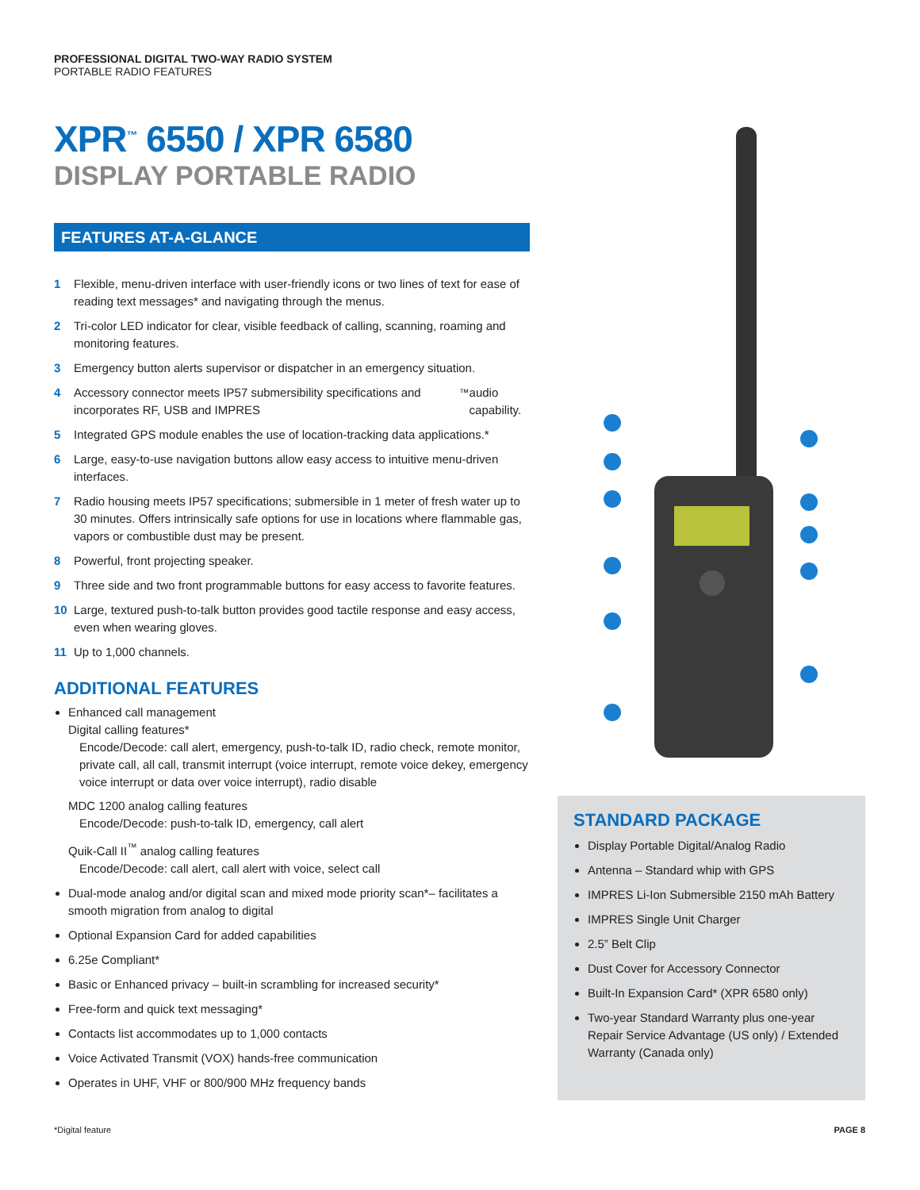PROFESSIONAL DIGITAL TWO-WAY RADIO SYSTEM
PORTABLE RADIO FEATURES
XPR<sup>™</sup> 6550 / XPR 6580
DISPLAY PORTABLE RADIO
FEATURES AT-A-GLANCE
1 Flexible, menu-driven interface with user-friendly icons or two lines of text for ease of reading text messages* and navigating through the menus.
2 Tri-color LED indicator for clear, visible feedback of calling, scanning, roaming and monitoring features.
3 Emergency button alerts supervisor or dispatcher in an emergency situation.
4 Accessory connector meets IP57 submersibility specifications and incorporates RF, USB and IMPRES<sup>™</sup> audio capability.
5 Integrated GPS module enables the use of location-tracking data applications.*
6 Large, easy-to-use navigation buttons allow easy access to intuitive menu-driven interfaces.
7 Radio housing meets IP57 specifications; submersible in 1 meter of fresh water up to 30 minutes. Offers intrinsically safe options for use in locations where flammable gas, vapors or combustible dust may be present.
8 Powerful, front projecting speaker.
9 Three side and two front programmable buttons for easy access to favorite features.
10 Large, textured push-to-talk button provides good tactile response and easy access, even when wearing gloves.
11 Up to 1,000 channels.
ADDITIONAL FEATURES
Enhanced call management
Digital calling features*
Encode/Decode: call alert, emergency, push-to-talk ID, radio check, remote monitor, private call, all call, transmit interrupt (voice interrupt, remote voice dekey, emergency voice interrupt or data over voice interrupt), radio disable
MDC 1200 analog calling features
Encode/Decode: push-to-talk ID, emergency, call alert
Quik-Call II<sup>™</sup> analog calling features
Encode/Decode: call alert, call alert with voice, select call
Dual-mode analog and/or digital scan and mixed mode priority scan*– facilitates a smooth migration from analog to digital
Optional Expansion Card for added capabilities
6.25e Compliant*
Basic or Enhanced privacy – built-in scrambling for increased security*
Free-form and quick text messaging*
Contacts list accommodates up to 1,000 contacts
Voice Activated Transmit (VOX) hands-free communication
Operates in UHF, VHF or 800/900 MHz frequency bands
STANDARD PACKAGE
Display Portable Digital/Analog Radio
Antenna – Standard whip with GPS
IMPRES Li-Ion Submersible 2150 mAh Battery
IMPRES Single Unit Charger
2.5” Belt Clip
Dust Cover for Accessory Connector
Built-In Expansion Card* (XPR 6580 only)
Two-year Standard Warranty plus one-year Repair Service Advantage (US only) / Extended Warranty (Canada only)
*Digital feature PAGE 8